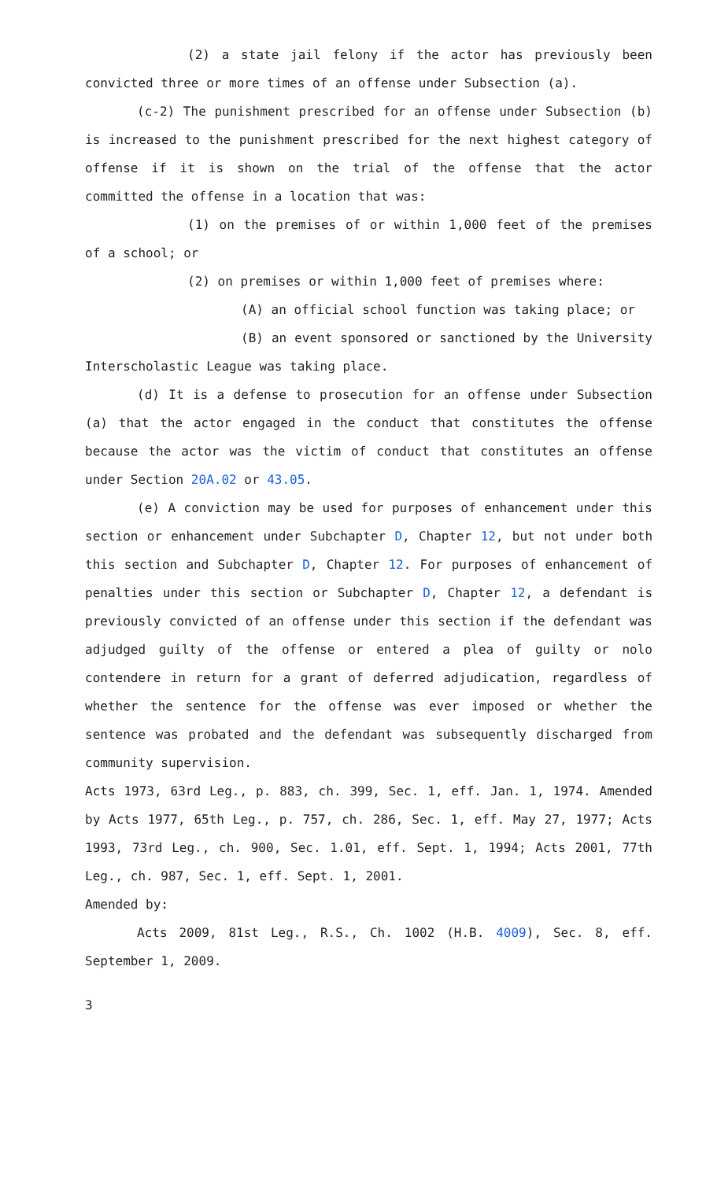(2) a state jail felony if the actor has previously been convicted three or more times of an offense under Subsection (a).
(c-2) The punishment prescribed for an offense under Subsection (b) is increased to the punishment prescribed for the next highest category of offense if it is shown on the trial of the offense that the actor committed the offense in a location that was:
(1) on the premises of or within 1,000 feet of the premises of a school; or
(2) on premises or within 1,000 feet of premises where:
(A) an official school function was taking place; or
(B) an event sponsored or sanctioned by the University Interscholastic League was taking place.
(d) It is a defense to prosecution for an offense under Subsection (a) that the actor engaged in the conduct that constitutes the offense because the actor was the victim of conduct that constitutes an offense under Section 20A.02 or 43.05.
(e) A conviction may be used for purposes of enhancement under this section or enhancement under Subchapter D, Chapter 12, but not under both this section and Subchapter D, Chapter 12. For purposes of enhancement of penalties under this section or Subchapter D, Chapter 12, a defendant is previously convicted of an offense under this section if the defendant was adjudged guilty of the offense or entered a plea of guilty or nolo contendere in return for a grant of deferred adjudication, regardless of whether the sentence for the offense was ever imposed or whether the sentence was probated and the defendant was subsequently discharged from community supervision.
Acts 1973, 63rd Leg., p. 883, ch. 399, Sec. 1, eff. Jan. 1, 1974. Amended by Acts 1977, 65th Leg., p. 757, ch. 286, Sec. 1, eff. May 27, 1977; Acts 1993, 73rd Leg., ch. 900, Sec. 1.01, eff. Sept. 1, 1994; Acts 2001, 77th Leg., ch. 987, Sec. 1, eff. Sept. 1, 2001.
Amended by:
Acts 2009, 81st Leg., R.S., Ch. 1002 (H.B. 4009), Sec. 8, eff. September 1, 2009.
3